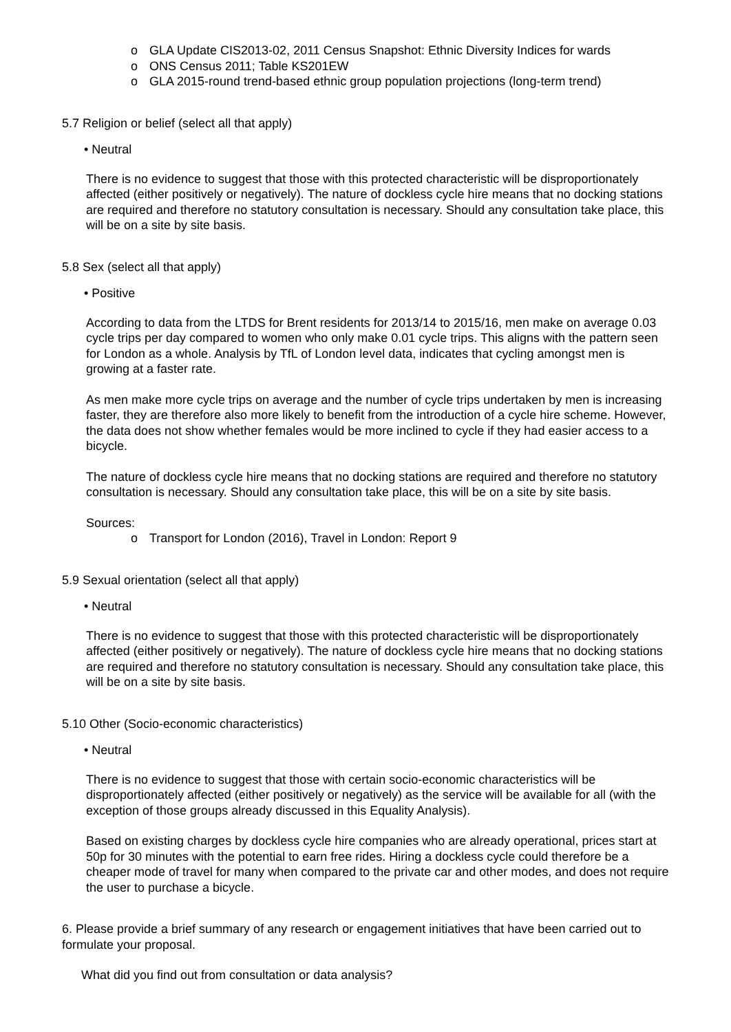o GLA Update CIS2013-02, 2011 Census Snapshot: Ethnic Diversity Indices for wards
o ONS Census 2011; Table KS201EW
o GLA 2015-round trend-based ethnic group population projections (long-term trend)
5.7 Religion or belief (select all that apply)
• Neutral
There is no evidence to suggest that those with this protected characteristic will be disproportionately affected (either positively or negatively). The nature of dockless cycle hire means that no docking stations are required and therefore no statutory consultation is necessary. Should any consultation take place, this will be on a site by site basis.
5.8 Sex (select all that apply)
• Positive
According to data from the LTDS for Brent residents for 2013/14 to 2015/16, men make on average 0.03 cycle trips per day compared to women who only make 0.01 cycle trips. This aligns with the pattern seen for London as a whole. Analysis by TfL of London level data, indicates that cycling amongst men is growing at a faster rate.
As men make more cycle trips on average and the number of cycle trips undertaken by men is increasing faster, they are therefore also more likely to benefit from the introduction of a cycle hire scheme. However, the data does not show whether females would be more inclined to cycle if they had easier access to a bicycle.
The nature of dockless cycle hire means that no docking stations are required and therefore no statutory consultation is necessary. Should any consultation take place, this will be on a site by site basis.
Sources:
o Transport for London (2016), Travel in London: Report 9
5.9 Sexual orientation (select all that apply)
• Neutral
There is no evidence to suggest that those with this protected characteristic will be disproportionately affected (either positively or negatively). The nature of dockless cycle hire means that no docking stations are required and therefore no statutory consultation is necessary. Should any consultation take place, this will be on a site by site basis.
5.10 Other (Socio-economic characteristics)
• Neutral
There is no evidence to suggest that those with certain socio-economic characteristics will be disproportionately affected (either positively or negatively) as the service will be available for all (with the exception of those groups already discussed in this Equality Analysis).
Based on existing charges by dockless cycle hire companies who are already operational, prices start at 50p for 30 minutes with the potential to earn free rides. Hiring a dockless cycle could therefore be a cheaper mode of travel for many when compared to the private car and other modes, and does not require the user to purchase a bicycle.
6. Please provide a brief summary of any research or engagement initiatives that have been carried out to formulate your proposal.
What did you find out from consultation or data analysis?